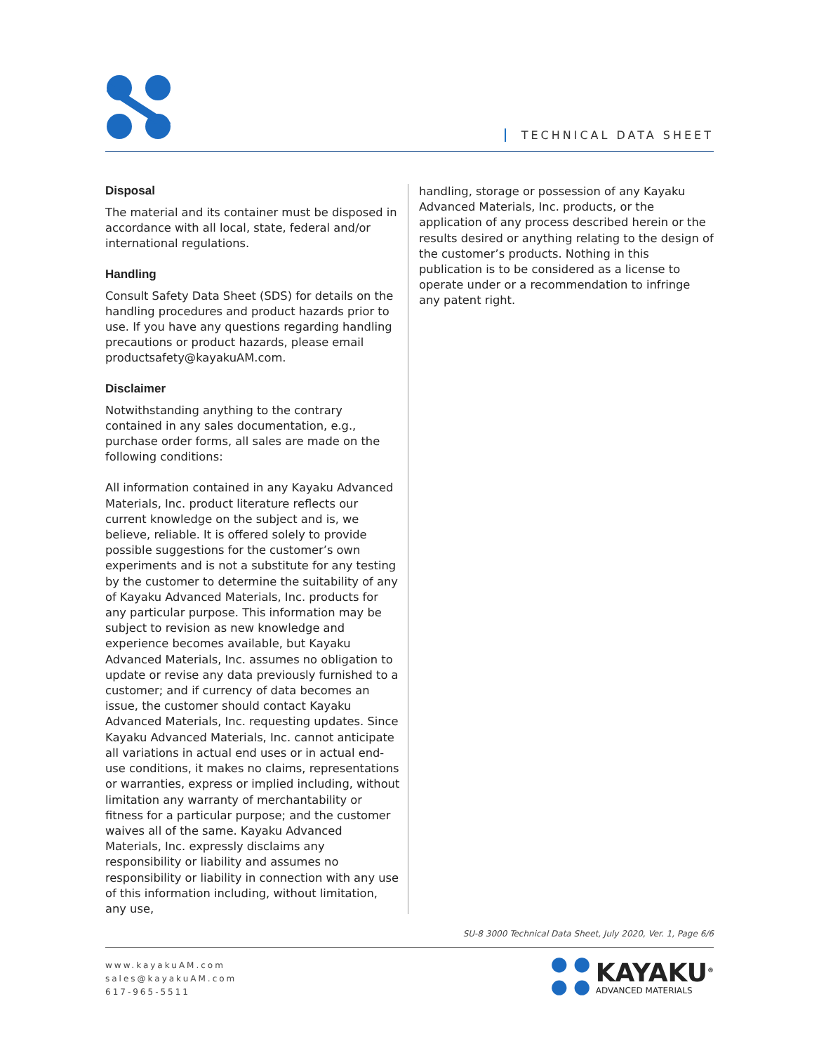TECHNICAL DATA SHEET
Disposal
The material and its container must be disposed in accordance with all local, state, federal and/or international regulations.
Handling
Consult Safety Data Sheet (SDS) for details on the handling procedures and product hazards prior to use. If you have any questions regarding handling precautions or product hazards, please email productsafety@kayakuAM.com.
Disclaimer
Notwithstanding anything to the contrary contained in any sales documentation, e.g., purchase order forms, all sales are made on the following conditions:
All information contained in any Kayaku Advanced Materials, Inc. product literature reflects our current knowledge on the subject and is, we believe, reliable. It is offered solely to provide possible suggestions for the customer’s own experiments and is not a substitute for any testing by the customer to determine the suitability of any of Kayaku Advanced Materials, Inc. products for any particular purpose. This information may be subject to revision as new knowledge and experience becomes available, but Kayaku Advanced Materials, Inc. assumes no obligation to update or revise any data previously furnished to a customer; and if currency of data becomes an issue, the customer should contact Kayaku Advanced Materials, Inc. requesting updates. Since Kayaku Advanced Materials, Inc. cannot anticipate all variations in actual end uses or in actual end-use conditions, it makes no claims, representations or warranties, express or implied including, without limitation any warranty of merchantability or fitness for a particular purpose; and the customer waives all of the same. Kayaku Advanced Materials, Inc. expressly disclaims any responsibility or liability and assumes no responsibility or liability in connection with any use of this information including, without limitation, any use,
handling, storage or possession of any Kayaku Advanced Materials, Inc. products, or the application of any process described herein or the results desired or anything relating to the design of the customer’s products. Nothing in this publication is to be considered as a license to operate under or a recommendation to infringe any patent right.
SU-8 3000 Technical Data Sheet, July 2020, Ver. 1, Page 6/6
www.kayakuAM.com
sales@kayakuAM.com
617-965-5511
KAYAKU<sup>®</sup>
ADVANCED MATERIALS